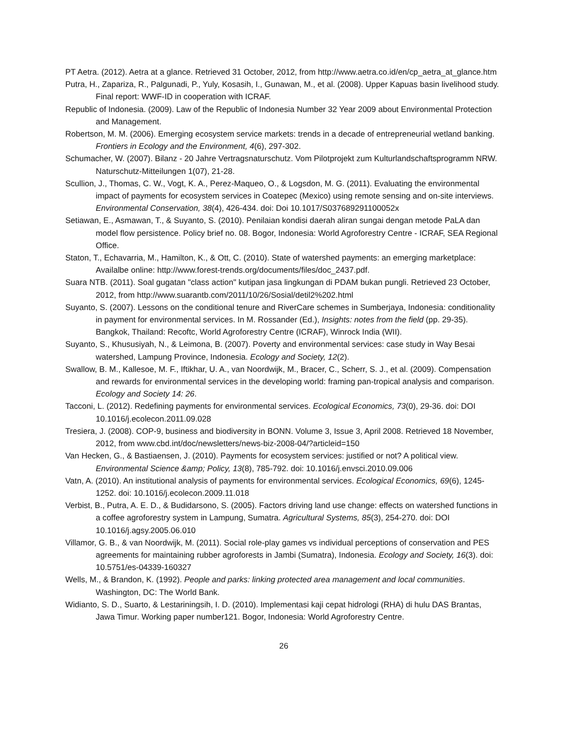PT Aetra. (2012). Aetra at a glance. Retrieved 31 October, 2012, from http://www.aetra.co.id/en/cp_aetra_at_glance.htm
Putra, H., Zapariza, R., Palgunadi, P., Yuly, Kosasih, I., Gunawan, M., et al. (2008). Upper Kapuas basin livelihood study. Final report: WWF-ID in cooperation with ICRAF.
Republic of Indonesia. (2009). Law of the Republic of Indonesia Number 32 Year 2009 about Environmental Protection and Management.
Robertson, M. M. (2006). Emerging ecosystem service markets: trends in a decade of entrepreneurial wetland banking. Frontiers in Ecology and the Environment, 4(6), 297-302.
Schumacher, W. (2007). Bilanz - 20 Jahre Vertragsnaturschutz. Vom Pilotprojekt zum Kulturlandschaftsprogramm NRW. Naturschutz-Mitteilungen 1(07), 21-28.
Scullion, J., Thomas, C. W., Vogt, K. A., Perez-Maqueo, O., & Logsdon, M. G. (2011). Evaluating the environmental impact of payments for ecosystem services in Coatepec (Mexico) using remote sensing and on-site interviews. Environmental Conservation, 38(4), 426-434. doi: Doi 10.1017/S037689291100052x
Setiawan, E., Asmawan, T., & Suyanto, S. (2010). Penilaian kondisi daerah aliran sungai dengan metode PaLA dan model flow persistence. Policy brief no. 08. Bogor, Indonesia: World Agroforestry Centre - ICRAF, SEA Regional Office.
Staton, T., Echavarria, M., Hamilton, K., & Ott, C. (2010). State of watershed payments: an emerging marketplace: Availalbe online: http://www.forest-trends.org/documents/files/doc_2437.pdf.
Suara NTB. (2011). Soal gugatan "class action" kutipan jasa lingkungan di PDAM bukan pungli. Retrieved 23 October, 2012, from http://www.suarantb.com/2011/10/26/Sosial/detil2%202.html
Suyanto, S. (2007). Lessons on the conditional tenure and RiverCare schemes in Sumberjaya, Indonesia: conditionality in payment for environmental services. In M. Rossander (Ed.), Insights: notes from the field (pp. 29-35). Bangkok, Thailand: Recoftc, World Agroforestry Centre (ICRAF), Winrock India (WII).
Suyanto, S., Khususiyah, N., & Leimona, B. (2007). Poverty and environmental services: case study in Way Besai watershed, Lampung Province, Indonesia. Ecology and Society, 12(2).
Swallow, B. M., Kallesoe, M. F., Iftikhar, U. A., van Noordwijk, M., Bracer, C., Scherr, S. J., et al. (2009). Compensation and rewards for environmental services in the developing world: framing pan-tropical analysis and comparison. Ecology and Society 14: 26.
Tacconi, L. (2012). Redefining payments for environmental services. Ecological Economics, 73(0), 29-36. doi: DOI 10.1016/j.ecolecon.2011.09.028
Tresiera, J. (2008). COP-9, business and biodiversity in BONN. Volume 3, Issue 3, April 2008. Retrieved 18 November, 2012, from www.cbd.int/doc/newsletters/news-biz-2008-04/?articleid=150
Van Hecken, G., & Bastiaensen, J. (2010). Payments for ecosystem services: justified or not? A political view. Environmental Science &amp; Policy, 13(8), 785-792. doi: 10.1016/j.envsci.2010.09.006
Vatn, A. (2010). An institutional analysis of payments for environmental services. Ecological Economics, 69(6), 1245-1252. doi: 10.1016/j.ecolecon.2009.11.018
Verbist, B., Putra, A. E. D., & Budidarsono, S. (2005). Factors driving land use change: effects on watershed functions in a coffee agroforestry system in Lampung, Sumatra. Agricultural Systems, 85(3), 254-270. doi: DOI 10.1016/j.agsy.2005.06.010
Villamor, G. B., & van Noordwijk, M. (2011). Social role-play games vs individual perceptions of conservation and PES agreements for maintaining rubber agroforests in Jambi (Sumatra), Indonesia. Ecology and Society, 16(3). doi: 10.5751/es-04339-160327
Wells, M., & Brandon, K. (1992). People and parks: linking protected area management and local communities. Washington, DC: The World Bank.
Widianto, S. D., Suarto, & Lestariningsih, I. D. (2010). Implementasi kaji cepat hidrologi (RHA) di hulu DAS Brantas, Jawa Timur. Working paper number121. Bogor, Indonesia: World Agroforestry Centre.
26